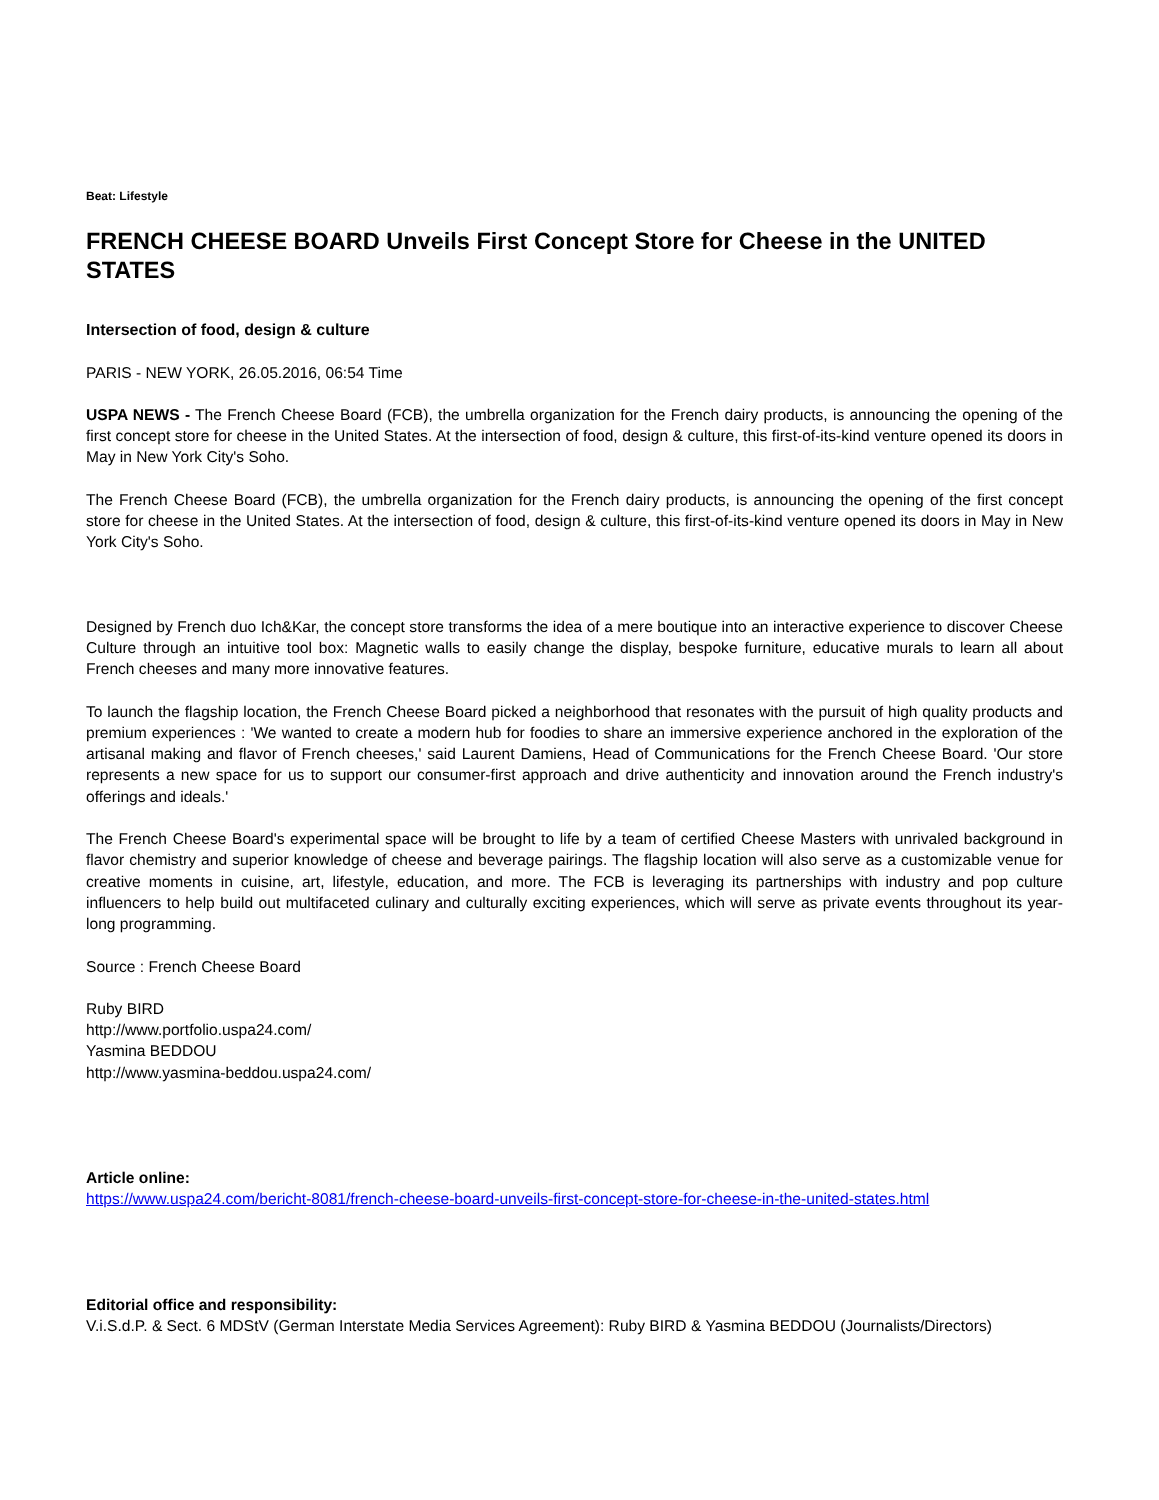Beat: Lifestyle
FRENCH CHEESE BOARD Unveils First Concept Store for Cheese in the UNITED STATES
Intersection of food, design & culture
PARIS - NEW YORK, 26.05.2016, 06:54 Time
USPA NEWS - The French Cheese Board (FCB), the umbrella organization for the French dairy products, is announcing the opening of the first concept store for cheese in the United States. At the intersection of food, design & culture, this first-of-its-kind venture opened its doors in May in New York City's Soho.
The French Cheese Board (FCB), the umbrella organization for the French dairy products, is announcing the opening of the first concept store for cheese in the United States. At the intersection of food, design & culture, this first-of-its-kind venture opened its doors in May in New York City's Soho.
Designed by French duo Ich&Kar, the concept store transforms the idea of a mere boutique into an interactive experience to discover Cheese Culture through an intuitive tool box: Magnetic walls to easily change the display, bespoke furniture, educative murals to learn all about French cheeses and many more innovative features.
To launch the flagship location, the French Cheese Board picked a neighborhood that resonates with the pursuit of high quality products and premium experiences : 'We wanted to create a modern hub for foodies to share an immersive experience anchored in the exploration of the artisanal making and flavor of French cheeses,' said Laurent Damiens, Head of Communications for the French Cheese Board. 'Our store represents a new space for us to support our consumer-first approach and drive authenticity and innovation around the French industry's offerings and ideals.'
The French Cheese Board's experimental space will be brought to life by a team of certified Cheese Masters with unrivaled background in flavor chemistry and superior knowledge of cheese and beverage pairings. The flagship location will also serve as a customizable venue for creative moments in cuisine, art, lifestyle, education, and more. The FCB is leveraging its partnerships with industry and pop culture influencers to help build out multifaceted culinary and culturally exciting experiences, which will serve as private events throughout its year-long programming.
Source : French Cheese Board
Ruby BIRD
http://www.portfolio.uspa24.com/
Yasmina BEDDOU
http://www.yasmina-beddou.uspa24.com/
Article online:
https://www.uspa24.com/bericht-8081/french-cheese-board-unveils-first-concept-store-for-cheese-in-the-united-states.html
Editorial office and responsibility:
V.i.S.d.P. & Sect. 6 MDStV (German Interstate Media Services Agreement): Ruby BIRD & Yasmina BEDDOU (Journalists/Directors)